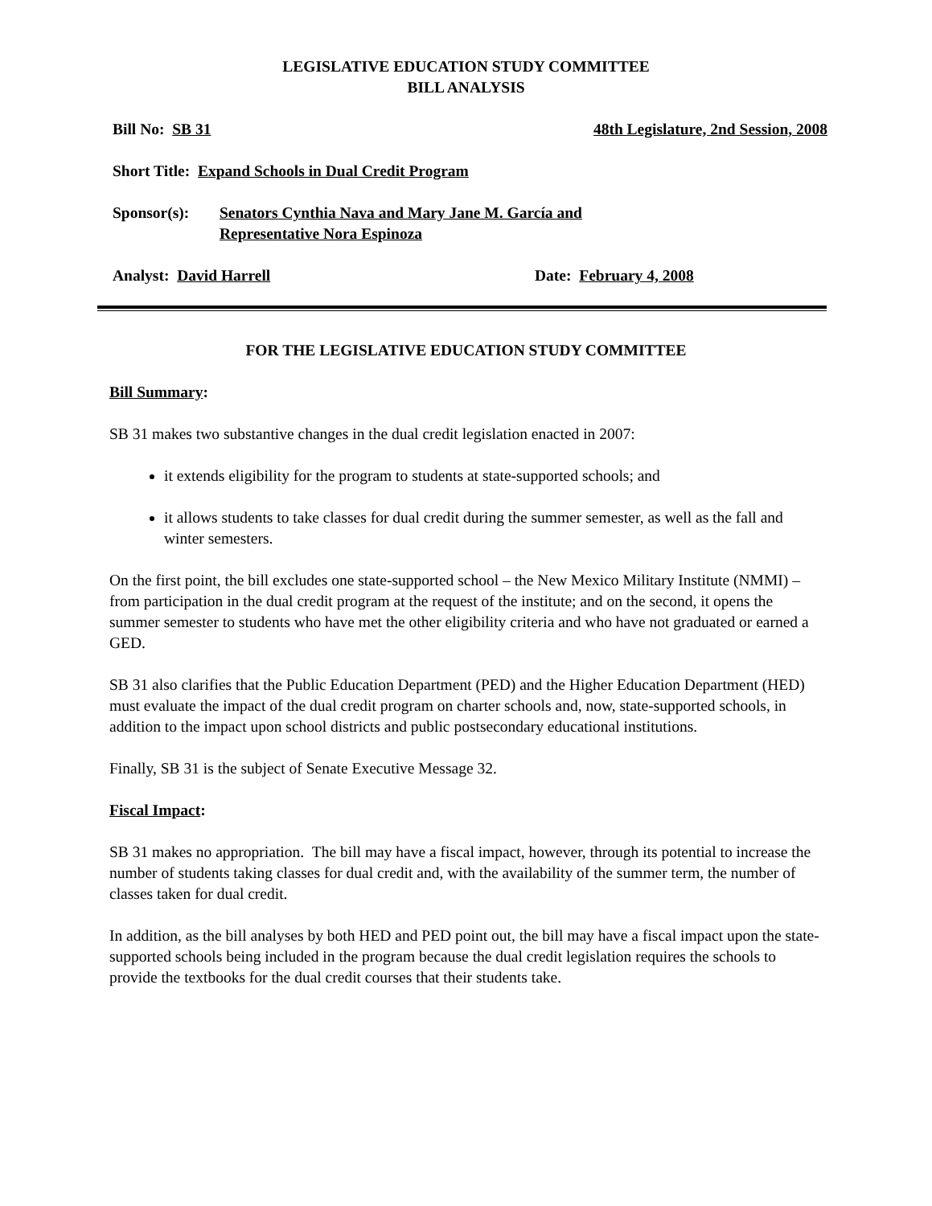LEGISLATIVE EDUCATION STUDY COMMITTEE
BILL ANALYSIS
Bill No: SB 31 48th Legislature, 2nd Session, 2008
Short Title: Expand Schools in Dual Credit Program
Sponsor(s): Senators Cynthia Nava and Mary Jane M. García and
Representative Nora Espinoza
Analyst: David Harrell Date: February 4, 2008
FOR THE LEGISLATIVE EDUCATION STUDY COMMITTEE
Bill Summary:
SB 31 makes two substantive changes in the dual credit legislation enacted in 2007:
it extends eligibility for the program to students at state-supported schools; and
it allows students to take classes for dual credit during the summer semester, as well as the fall and winter semesters.
On the first point, the bill excludes one state-supported school – the New Mexico Military Institute (NMMI) – from participation in the dual credit program at the request of the institute; and on the second, it opens the summer semester to students who have met the other eligibility criteria and who have not graduated or earned a GED.
SB 31 also clarifies that the Public Education Department (PED) and the Higher Education Department (HED) must evaluate the impact of the dual credit program on charter schools and, now, state-supported schools, in addition to the impact upon school districts and public postsecondary educational institutions.
Finally, SB 31 is the subject of Senate Executive Message 32.
Fiscal Impact:
SB 31 makes no appropriation. The bill may have a fiscal impact, however, through its potential to increase the number of students taking classes for dual credit and, with the availability of the summer term, the number of classes taken for dual credit.
In addition, as the bill analyses by both HED and PED point out, the bill may have a fiscal impact upon the state-supported schools being included in the program because the dual credit legislation requires the schools to provide the textbooks for the dual credit courses that their students take.